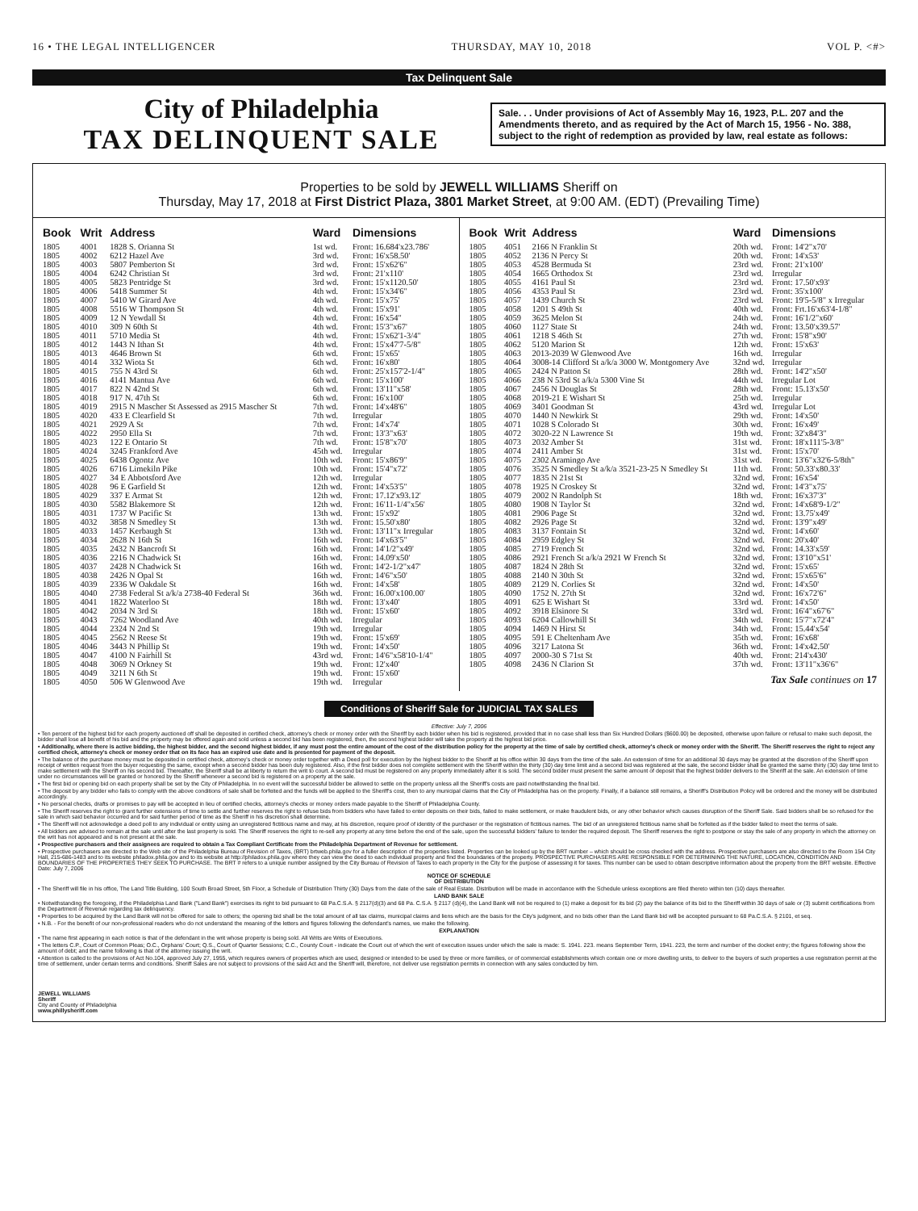16 • THE LEGAL INTELLIGENCER THURSDAY, MAY 10, 2018 VOL P. <#>
Tax Delinquent Sale
City of Philadelphia
TAX DELINQUENT SALE
Sale. . . Under provisions of Act of Assembly May 16, 1923, P.L. 207 and the Amendments thereto, and as required by the Act of March 15, 1956 - No. 388, subject to the right of redemption as provided by law, real estate as follows:
Properties to be sold by JEWELL WILLIAMS Sheriff on
Thursday, May 17, 2018 at First District Plaza, 3801 Market Street, at 9:00 AM. (EDT) (Prevailing Time)
| Book | Writ | Address | Ward | Dimensions |
| --- | --- | --- | --- | --- |
| 1805 | 4001 | 1828 S. Orianna St | 1st wd. | Front: 16.684'x23.786' |
| 1805 | 4002 | 6212 Hazel Ave | 3rd wd. | Front: 16'x58.50' |
| 1805 | 4003 | 5807 Pemberton St | 3rd wd. | Front: 15'x62'6" |
| 1805 | 4004 | 6242 Christian St | 3rd wd. | Front: 21'x110' |
| 1805 | 4005 | 5823 Pentridge St | 3rd wd. | Front: 15'x1120.50' |
| 1805 | 4006 | 5418 Summer St | 4th wd. | Front: 15'x34'6" |
| 1805 | 4007 | 5410 W Girard Ave | 4th wd. | Front: 15'x75' |
| 1805 | 4008 | 5516 W Thompson St | 4th wd. | Front: 15'x91' |
| 1805 | 4009 | 12 N Yewdall St | 4th wd. | Front: 16'x54" |
| 1805 | 4010 | 309 N 60th St | 4th wd. | Front: 15'3"x67' |
| 1805 | 4011 | 5710 Media St | 4th wd. | Front: 15'x62'1-3/4" |
| 1805 | 4012 | 1443 N Ithan St | 4th wd. | Front: 15'x47'7-5/8" |
| 1805 | 4013 | 4646 Brown St | 6th wd. | Front: 15'x65' |
| 1805 | 4014 | 332 Wiota St | 6th wd. | Front: 16'x80' |
| 1805 | 4015 | 755 N 43rd St | 6th wd. | Front: 25'x157'2-1/4" |
| 1805 | 4016 | 4141 Mantua Ave | 6th wd. | Front: 15'x100' |
| 1805 | 4017 | 822 N 42nd St | 6th wd. | Front: 13'11"x58' |
| 1805 | 4018 | 917 N. 47th St | 6th wd. | Front: 16'x100' |
| 1805 | 4019 | 2915 N Mascher St Assessed as 2915 Mascher St | 7th wd. | Front: 14'x48'6" |
| 1805 | 4020 | 433 E Clearfield St | 7th wd. | Irregular |
| 1805 | 4021 | 2929 A St | 7th wd. | Front: 14'x74' |
| 1805 | 4022 | 2950 Ella St | 7th wd. | Front: 13'3"x63' |
| 1805 | 4023 | 122 E Ontario St | 7th wd. | Front: 15'8"x70' |
| 1805 | 4024 | 3245 Frankford Ave | 45th wd. | Irregular |
| 1805 | 4025 | 6438 Ogontz Ave | 10th wd. | Front: 15'x86'9" |
| 1805 | 4026 | 6716 Limekiln Pike | 10th wd. | Front: 15'4"x72' |
| 1805 | 4027 | 34 E Abbotsford Ave | 12th wd. | Irregular |
| 1805 | 4028 | 96 E Garfield St | 12th wd. | Front: 14'x53'5" |
| 1805 | 4029 | 337 E Armat St | 12th wd. | Front: 17.12'x93.12' |
| 1805 | 4030 | 5582 Blakemore St | 12th wd. | Front: 16'11-1/4"x56' |
| 1805 | 4031 | 1737 W Pacific St | 13th wd. | Front: 15'x92' |
| 1805 | 4032 | 3858 N Smedley St | 13th wd. | Front: 15.50'x80' |
| 1805 | 4033 | 1457 Kerbaugh St | 13th wd. | Front: 13'11"x Irregular |
| 1805 | 4034 | 2628 N 16th St | 16th wd. | Front: 14'x63'5" |
| 1805 | 4035 | 2432 N Bancroft St | 16th wd. | Front: 14'1/2"x49' |
| 1805 | 4036 | 2216 N Chadwick St | 16th wd. | Front: 14.09'x50' |
| 1805 | 4037 | 2428 N Chadwick St | 16th wd. | Front: 14'2-1/2"x47' |
| 1805 | 4038 | 2426 N Opal St | 16th wd. | Front: 14'6"x50' |
| 1805 | 4039 | 2336 W Oakdale St | 16th wd. | Front: 14'x58' |
| 1805 | 4040 | 2738 Federal St a/k/a 2738-40 Federal St | 36th wd. | Front: 16.00'x100.00' |
| 1805 | 4041 | 1822 Waterloo St | 18th wd. | Front: 13'x40' |
| 1805 | 4042 | 2034 N 3rd St | 18th wd. | Front: 15'x60' |
| 1805 | 4043 | 7262 Woodland Ave | 40th wd. | Irregular |
| 1805 | 4044 | 2324 N 2nd St | 19th wd. | Irregular |
| 1805 | 4045 | 2562 N Reese St | 19th wd. | Front: 15'x69' |
| 1805 | 4046 | 3443 N Phillip St | 19th wd. | Front: 14'x50' |
| 1805 | 4047 | 4100 N Fairhill St | 43rd wd. | Front: 14'6"x58'10-1/4" |
| 1805 | 4048 | 3069 N Orkney St | 19th wd. | Front: 12'x40' |
| 1805 | 4049 | 3211 N 6th St | 19th wd. | Front: 15'x60' |
| 1805 | 4050 | 506 W Glenwood Ave | 19th wd. | Irregular |
| Book | Writ | Address | Ward | Dimensions |
| --- | --- | --- | --- | --- |
| 1805 | 4051 | 2166 N Franklin St | 20th wd. | Front: 14'2"x70' |
| 1805 | 4052 | 2136 N Percy St | 20th wd. | Front: 14'x53' |
| 1805 | 4053 | 4528 Bermuda St | 23rd wd. | Front: 21'x100' |
| 1805 | 4054 | 1665 Orthodox St | 23rd wd. | Irregular |
| 1805 | 4055 | 4161 Paul St | 23rd wd. | Front: 17.50'x93' |
| 1805 | 4056 | 4353 Paul St | 23rd wd. | Front: 35'x100' |
| 1805 | 4057 | 1439 Church St | 23rd wd. | Front: 19'5-5/8" x Irregular |
| 1805 | 4058 | 1201 S 49th St | 40th wd. | Front: Frt.16'x63'4-1/8" |
| 1805 | 4059 | 3625 Melon St | 24th wd. | Front: 16'1/2"x60' |
| 1805 | 4060 | 1127 State St | 24th wd. | Front: 13.50'x39.57' |
| 1805 | 4061 | 1218 S 46th St | 27th wd. | Front: 15'8"x90' |
| 1805 | 4062 | 5120 Marion St | 12th wd. | Front: 15'x63' |
| 1805 | 4063 | 2013-2039 W Glenwood Ave | 16th wd. | Irregular |
| 1805 | 4064 | 3008-14 Clifford St a/k/a 3000 W. Montgomery Ave | 32nd wd. | Irregular |
| 1805 | 4065 | 2424 N Patton St | 28th wd. | Front: 14'2"x50' |
| 1805 | 4066 | 238 N 53rd St a/k/a 5300 Vine St | 44th wd. | Irregular Lot |
| 1805 | 4067 | 2456 N Douglas St | 28th wd. | Front: 15.13'x50' |
| 1805 | 4068 | 2019-21 E Wishart St | 25th wd. | Irregular |
| 1805 | 4069 | 3401 Goodman St | 43rd wd. | Irregular Lot |
| 1805 | 4070 | 1440 N Newkirk St | 29th wd. | Front: 14'x50' |
| 1805 | 4071 | 1028 S Colorado St | 30th wd. | Front: 16'x49' |
| 1805 | 4072 | 3020-22 N Lawrence St | 19th wd. | Front: 32'x84'3" |
| 1805 | 4073 | 2032 Amber St | 31st wd. | Front: 18'x111'5-3/8" |
| 1805 | 4074 | 2411 Amber St | 31st wd. | Front: 15'x70' |
| 1805 | 4075 | 2302 Aramingo Ave | 31st wd. | Front: 13'6"x32'6-5/8th" |
| 1805 | 4076 | 3525 N Smedley St a/k/a 3521-23-25 N Smedley St | 11th wd. | Front: 50.33'x80.33' |
| 1805 | 4077 | 1835 N 21st St | 32nd wd. | Front: 16'x54' |
| 1805 | 4078 | 1925 N Croskey St | 32nd wd. | Front: 14'3"x75' |
| 1805 | 4079 | 2002 N Randolph St | 18th wd. | Front: 16'x37'3" |
| 1805 | 4080 | 1908 N Taylor St | 32nd wd. | Front: 14'x68'9-1/2" |
| 1805 | 4081 | 2906 Page St | 32nd wd. | Front: 13.75'x49' |
| 1805 | 4082 | 2926 Page St | 32nd wd. | Front: 13'9"x49' |
| 1805 | 4083 | 3137 Fontain St | 32nd wd. | Front: 14'x60' |
| 1805 | 4084 | 2959 Edgley St | 32nd wd. | Front: 20'x40' |
| 1805 | 4085 | 2719 French St | 32nd wd. | Front: 14.33'x59' |
| 1805 | 4086 | 2921 French St a/k/a 2921 W French St | 32nd wd. | Front: 13'10"x51' |
| 1805 | 4087 | 1824 N 28th St | 32nd wd. | Front: 15'x65' |
| 1805 | 4088 | 2140 N 30th St | 32nd wd. | Front: 15'x65'6" |
| 1805 | 4089 | 2129 N. Corlies St | 32nd wd. | Front: 14'x50' |
| 1805 | 4090 | 1752 N. 27th St | 32nd wd. | Front: 16'x72'6" |
| 1805 | 4091 | 625 E Wishart St | 33rd wd. | Front: 14'x50' |
| 1805 | 4092 | 3918 Elsinore St | 33rd wd. | Front: 16'4"x67'6" |
| 1805 | 4093 | 6204 Callowhill St | 34th wd. | Front: 15'7"x72'4" |
| 1805 | 4094 | 1469 N Hirst St | 34th wd. | Front: 15.44'x54' |
| 1805 | 4095 | 591 E Cheltenham Ave | 35th wd. | Front: 16'x68' |
| 1805 | 4096 | 3217 Latona St | 36th wd. | Front: 14'x42.50' |
| 1805 | 4097 | 2000-30 S 71st St | 40th wd. | Front: 214'x430' |
| 1805 | 4098 | 2436 N Clarion St | 37th wd. | Front: 13'11"x36'6" |
Tax Sale continues on 17
Conditions of Sheriff Sale for JUDICIAL TAX SALES
Effective: July 7, 2006
• Ten percent of the highest bid for each property auctioned off shall be deposited in certified check, attorney's check or money order with the Sheriff by each bidder when his bid is registered, provided that in no case shall less than Six Hundred Dollars ($600.00) be deposited, otherwise upon failure or refusal to make such deposit, the bidder shall lose all benefit of his bid and the property may be offered again and sold unless a second bid has been registered, then, the second highest bidder will take the property at the highest bid price.
• Additionally, where there is active bidding, the highest bidder, and the second highest bidder, if any must post the entire amount of the cost of the distribution policy for the property at the time of sale by certified check, attorney's check or money order with the Sheriff. The Sheriff reserves the right to reject any certified check, attorney's check or money order that on its face has an expired use date and is presented for payment of the deposit.
• The balance of the purchase money must be deposited in certified check, attorney's check or money order together with a Deed poll for execution by the highest bidder to the Sheriff at his office within 30 days from the time of the sale. An extension of time for an additional 30 days may be granted at the discretion of the Sheriff upon receipt of written request from the buyer requesting the same, except when a second bidder has been duly registered. Also, if the first bidder does not complete settlement with the Sheriff within the thirty (30) day time limit and a second bid was registered at the sale, the second bidder shall be granted the same thirty (30) day time limit to make settlement with the Sheriff on his second bid. Thereafter, the Sheriff shall be at liberty to return the writ to court. A second bid must be registered on any property immediately after it is sold. The second bidder must present the same amount of deposit that the highest bidder delivers to the Sheriff at the sale. An extension of time under no circumstances will be granted or honored by the Sheriff whenever a second bid is registered on a property at the sale.
• The first bid or opening bid on each property shall be set by the City of Philadelphia. In no event will the successful bidder be allowed to settle on the property unless all the Sheriff's costs are paid notwithstanding the final bid.
• The deposit by any bidder who fails to comply with the above conditions of sale shall be forfeited and the funds will be applied to the Sheriff's cost, then to any municipal claims that the City of Philadelphia has on the property. Finally, if a balance still remains, a Sheriff's Distribution Policy will be ordered and the money will be distributed accordingly.
• No personal checks, drafts or promises to pay will be accepted in lieu of certified checks, attorney's checks or money orders made payable to the Sheriff of Philadelphia County.
• The Sheriff reserves the right to grant further extensions of time to settle and further reserves the right to refuse bids from bidders who have failed to enter deposits on their bids, failed to make settlement, or make fraudulent bids, or any other behavior which causes disruption of the Sheriff Sale. Said bidders shall be so refused for the sale in which said behavior occurred and for said further period of time as the Sheriff in his discretion shall determine.
• The Sheriff will not acknowledge a deed poll to any individual or entity using an unregistered fictitious name and may, at his discretion, require proof of identity of the purchaser or the registration of fictitious names. The bid of an unregistered fictitious name shall be forfeited as if the bidder failed to meet the terms of sale.
• All bidders are advised to remain at the sale until after the last property is sold. The Sheriff reserves the right to re-sell any property at any time before the end of the sale, upon the successful bidders' failure to tender the required deposit. The Sheriff reserves the right to postpone or stay the sale of any property in which the attorney on the writ has not appeared and is not present at the sale.
• Prospective purchasers and their assignees are required to obtain a Tax Compliant Certificate from the Philadelphia Department of Revenue for settlement.
• Prospective purchasers are directed to the Web site of the Philadelphia Bureau of Revision of Taxes, (BRT) brtweb.phila.gov for a fuller description of the properties listed. Properties can be looked up by the BRT number – which should be cross checked with the address. Prospective purchasers are also directed to the Room 154 City Hall, 215-686-1483 and to its website philadox.phila.gov and to its website at http://philadox.phila.gov where they can view the deed to each individual property and find the boundaries of the property. PROSPECTIVE PURCHASERS ARE RESPONSIBLE FOR DETERMINING THE NATURE, LOCATION, CONDITION AND BOUNDARIES OF THE PROPERTIES THEY SEEK TO PURCHASE. The BRT # refers to a unique number assigned by the City Bureau of Revision of Taxes to each property in the City for the purpose of assessing it for taxes. This number can be used to obtain descriptive information about the property from the BRT website. Effective Date: July 7, 2006
NOTICE OF SCHEDULE
OF DISTRIBUTION
• The Sheriff will file in his office, The Land Title Building, 100 South Broad Street, 5th Floor, a Schedule of Distribution Thirty (30) Days from the date of the sale of Real Estate. Distribution will be made in accordance with the Schedule unless exceptions are filed thereto within ten (10) days thereafter.
LAND BANK SALE
• Notwithstanding the foregoing, if the Philadelphia Land Bank ("Land Bank") exercises its right to bid pursuant to 68 Pa.C.S.A. § 2117(d)(3) and 68 Pa. C.S.A. § 2117 (d)(4), the Land Bank will not be required to (1) make a deposit for its bid (2) pay the balance of its bid to the Sheriff within 30 days of sale or (3) submit certifications from the Department of Revenue regarding tax delinquency.
• Properties to be acquired by the Land Bank will not be offered for sale to others; the opening bid shall be the total amount of all tax claims, municipal claims and liens which are the basis for the City's judgment, and no bids other than the Land Bank bid will be accepted pursuant to 68 Pa.C.S.A. § 2101, et seq.
• N.B. - For the benefit of our non-professional readers who do not understand the meaning of the letters and figures following the defendant's names, we make the following.
EXPLANATION
• The name first appearing in each notice is that of the defendant in the writ whose property is being sold. All Writs are Writs of Executions.
• The letters C.P., Court of Common Pleas; O.C., Orphans' Court; Q.S., Court of Quarter Sessions; C.C., County Court - indicate the Court out of which the writ of execution issues under which the sale is made: S. 1941. 223. means September Term, 1941. 223, the term and number of the docket entry; the figures following show the amount of debt; and the name following is that of the attorney issuing the writ.
• Attention is called to the provisions of Act No.104, approved July 27, 1955, which requires owners of properties which are used, designed or intended to be used by three or more families, or of commercial establishments which contain one or more dwelling units, to deliver to the buyers of such properties a use registration permit at the time of settlement, under certain terms and conditions. Sheriff Sales are not subject to provisions of the said Act and the Sheriff will, therefore, not deliver use registration permits in connection with any sales conducted by him.
JEWELL WILLIAMS
Sheriff
City and County of Philadelphia
www.phillysheriff.com